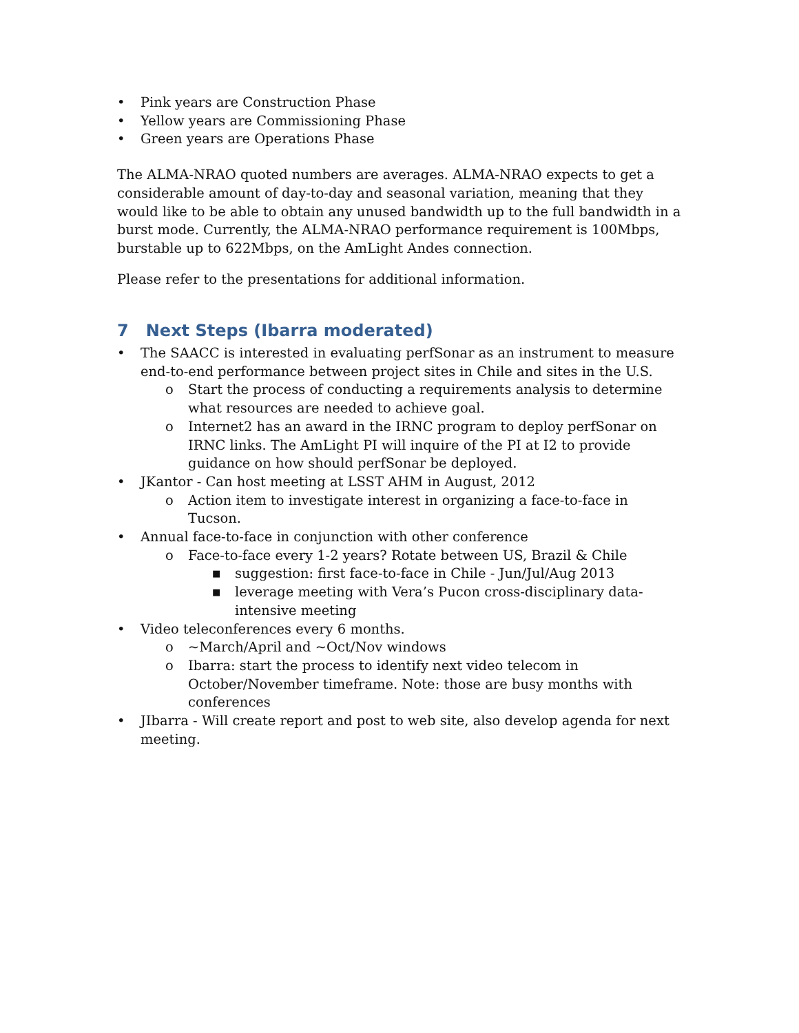• Pink years are Construction Phase
• Yellow years are Commissioning Phase
• Green years are Operations Phase
The ALMA-NRAO quoted numbers are averages. ALMA-NRAO expects to get a considerable amount of day-to-day and seasonal variation, meaning that they would like to be able to obtain any unused bandwidth up to the full bandwidth in a burst mode. Currently, the ALMA-NRAO performance requirement is 100Mbps, burstable up to 622Mbps, on the AmLight Andes connection.
Please refer to the presentations for additional information.
7 Next Steps (Ibarra moderated)
• The SAACC is interested in evaluating perfSonar as an instrument to measure end-to-end performance between project sites in Chile and sites in the U.S.
o Start the process of conducting a requirements analysis to determine what resources are needed to achieve goal.
o Internet2 has an award in the IRNC program to deploy perfSonar on IRNC links. The AmLight PI will inquire of the PI at I2 to provide guidance on how should perfSonar be deployed.
• JKantor - Can host meeting at LSST AHM in August, 2012
o Action item to investigate interest in organizing a face-to-face in Tucson.
• Annual face-to-face in conjunction with other conference
o Face-to-face every 1-2 years? Rotate between US, Brazil & Chile
■ suggestion: first face-to-face in Chile - Jun/Jul/Aug 2013
■ leverage meeting with Vera’s Pucon cross-disciplinary data-intensive meeting
• Video teleconferences every 6 months.
o ~March/April and ~Oct/Nov windows
o Ibarra: start the process to identify next video telecom in October/November timeframe. Note: those are busy months with conferences
• JIbarra - Will create report and post to web site, also develop agenda for next meeting.